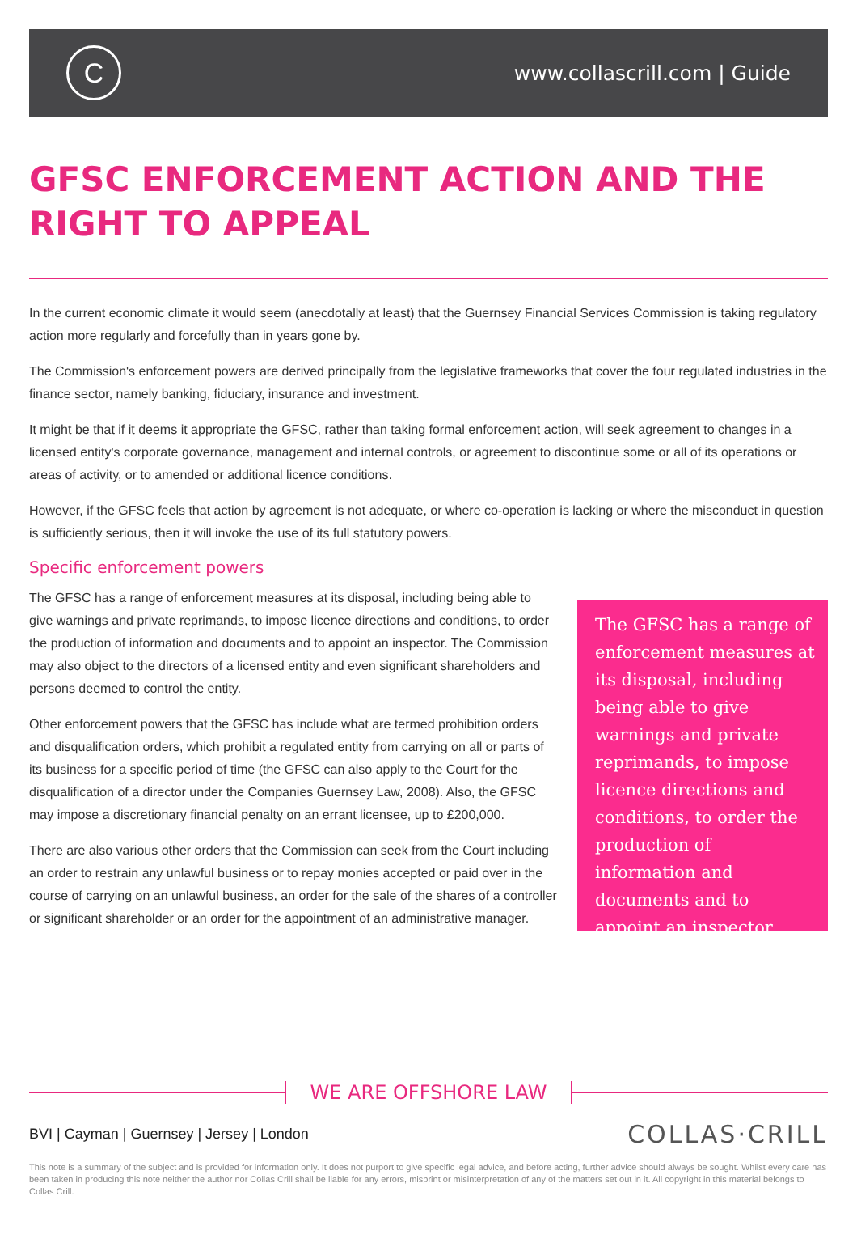C
www.collascrill.com | Guide
GFSC ENFORCEMENT ACTION AND THE RIGHT TO APPEAL
In the current economic climate it would seem (anecdotally at least) that the Guernsey Financial Services Commission is taking regulatory action more regularly and forcefully than in years gone by.
The Commission's enforcement powers are derived principally from the legislative frameworks that cover the four regulated industries in the finance sector, namely banking, fiduciary, insurance and investment.
It might be that if it deems it appropriate the GFSC, rather than taking formal enforcement action, will seek agreement to changes in a licensed entity's corporate governance, management and internal controls, or agreement to discontinue some or all of its operations or areas of activity, or to amended or additional licence conditions.
However, if the GFSC feels that action by agreement is not adequate, or where co-operation is lacking or where the misconduct in question is sufficiently serious, then it will invoke the use of its full statutory powers.
Specific enforcement powers
The GFSC has a range of enforcement measures at its disposal, including being able to give warnings and private reprimands, to impose licence directions and conditions, to order the production of information and documents and to appoint an inspector. The Commission may also object to the directors of a licensed entity and even significant shareholders and persons deemed to control the entity.
Other enforcement powers that the GFSC has include what are termed prohibition orders and disqualification orders, which prohibit a regulated entity from carrying on all or parts of its business for a specific period of time (the GFSC can also apply to the Court for the disqualification of a director under the Companies Guernsey Law, 2008). Also, the GFSC may impose a discretionary financial penalty on an errant licensee, up to £200,000.
There are also various other orders that the Commission can seek from the Court including an order to restrain any unlawful business or to repay monies accepted or paid over in the course of carrying on an unlawful business, an order for the sale of the shares of a controller or significant shareholder or an order for the appointment of an administrative manager.
The GFSC has a range of enforcement measures at its disposal, including being able to give warnings and private reprimands, to impose licence directions and conditions, to order the production of information and documents and to appoint an inspector
WE ARE OFFSHORE LAW
BVI | Cayman | Guernsey | Jersey | London
COLLAS·CRILL
This note is a summary of the subject and is provided for information only. It does not purport to give specific legal advice, and before acting, further advice should always be sought. Whilst every care has been taken in producing this note neither the author nor Collas Crill shall be liable for any errors, misprint or misinterpretation of any of the matters set out in it. All copyright in this material belongs to Collas Crill.